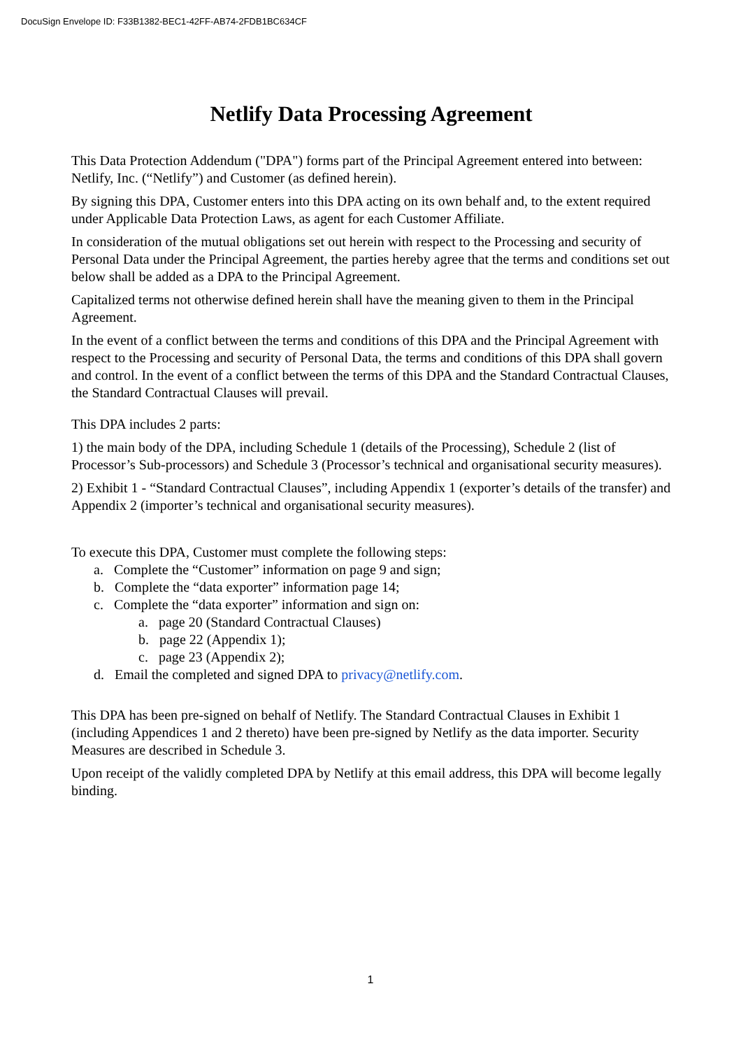DocuSign Envelope ID: F33B1382-BEC1-42FF-AB74-2FDB1BC634CF
Netlify Data Processing Agreement
This Data Protection Addendum ("DPA") forms part of the Principal Agreement entered into between: Netlify, Inc. (“Netlify”) and Customer (as defined herein).
By signing this DPA, Customer enters into this DPA acting on its own behalf and, to the extent required under Applicable Data Protection Laws, as agent for each Customer Affiliate.
In consideration of the mutual obligations set out herein with respect to the Processing and security of Personal Data under the Principal Agreement, the parties hereby agree that the terms and conditions set out below shall be added as a DPA to the Principal Agreement.
Capitalized terms not otherwise defined herein shall have the meaning given to them in the Principal Agreement.
In the event of a conflict between the terms and conditions of this DPA and the Principal Agreement with respect to the Processing and security of Personal Data, the terms and conditions of this DPA shall govern and control. In the event of a conflict between the terms of this DPA and the Standard Contractual Clauses, the Standard Contractual Clauses will prevail.
This DPA includes 2 parts:
1) the main body of the DPA, including Schedule 1 (details of the Processing), Schedule 2 (list of Processor’s Sub-processors) and Schedule 3 (Processor’s technical and organisational security measures).
2) Exhibit 1 - “Standard Contractual Clauses”, including Appendix 1 (exporter’s details of the transfer) and Appendix 2 (importer’s technical and organisational security measures).
To execute this DPA, Customer must complete the following steps:
a. Complete the “Customer” information on page 9 and sign;
b. Complete the “data exporter” information page 14;
c. Complete the “data exporter” information and sign on:
a. page 20 (Standard Contractual Clauses)
b. page 22 (Appendix 1);
c. page 23 (Appendix 2);
d. Email the completed and signed DPA to privacy@netlify.com.
This DPA has been pre-signed on behalf of Netlify. The Standard Contractual Clauses in Exhibit 1 (including Appendices 1 and 2 thereto) have been pre-signed by Netlify as the data importer. Security Measures are described in Schedule 3.
Upon receipt of the validly completed DPA by Netlify at this email address, this DPA will become legally binding.
1